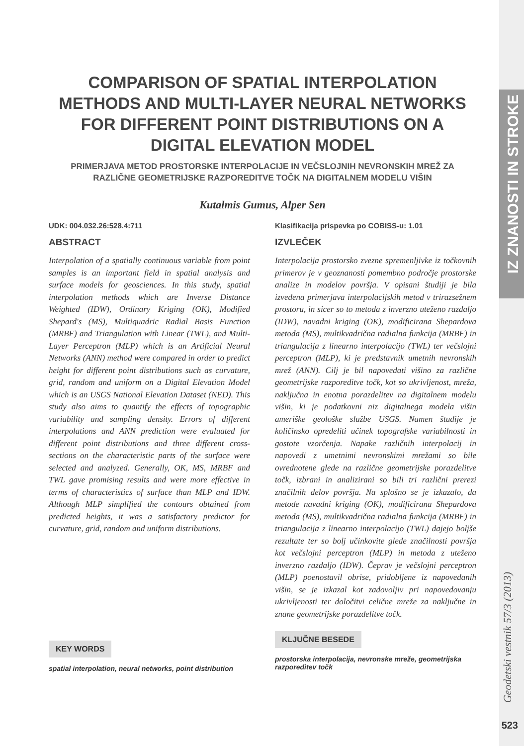COMPARISON OF SPATIAL INTERPOLATION METHODS AND MULTI-LAYER NEURAL NETWORKS FOR DIFFERENT POINT DISTRIBUTIONS ON A DIGITAL ELEVATION MODEL
PRIMERJAVA METOD PROSTORSKE INTERPOLACIJE IN VEČSLOJNIH NEVRONSKIH MREŽ ZA RAZLIČNE GEOMETRIJSKE RAZPOREDITVE TOČK NA DIGITALNEM MODELU VIŠIN
Kutalmis Gumus, Alper Sen
UDK: 004.032.26:528.4:711
ABSTRACT
Interpolation of a spatially continuous variable from point samples is an important field in spatial analysis and surface models for geosciences. In this study, spatial interpolation methods which are Inverse Distance Weighted (IDW), Ordinary Kriging (OK), Modified Shepard's (MS), Multiquadric Radial Basis Function (MRBF) and Triangulation with Linear (TWL), and Multi-Layer Perceptron (MLP) which is an Artificial Neural Networks (ANN) method were compared in order to predict height for different point distributions such as curvature, grid, random and uniform on a Digital Elevation Model which is an USGS National Elevation Dataset (NED). This study also aims to quantify the effects of topographic variability and sampling density. Errors of different interpolations and ANN prediction were evaluated for different point distributions and three different cross-sections on the characteristic parts of the surface were selected and analyzed. Generally, OK, MS, MRBF and TWL gave promising results and were more effective in terms of characteristics of surface than MLP and IDW. Although MLP simplified the contours obtained from predicted heights, it was a satisfactory predictor for curvature, grid, random and uniform distributions.
KEY WORDS
spatial interpolation, neural networks, point distribution
Klasifikacija prispevka po COBISS-u: 1.01
IZVLEČEK
Interpolacija prostorsko zvezne spremenljivke iz točkovnih primerov je v geoznanosti pomembno področje prostorske analize in modelov površja. V opisani študiji je bila izvedena primerjava interpolacijskih metod v trirazsežnem prostoru, in sicer so to metoda z inverzno uteženo razdaljo (IDW), navadni kriging (OK), modificirana Shepardova metoda (MS), multikvadrična radialna funkcija (MRBF) in triangulacija z linearno interpolacijo (TWL) ter večslojni perceptron (MLP), ki je predstavnik umetnih nevronskih mrež (ANN). Cilj je bil napovedati višino za različne geometrijske razporeditve točk, kot so ukrivljenost, mreža, naključna in enotna porazdelitev na digitalnem modelu višin, ki je podatkovni niz digitalnega modela višin ameriške geološke službe USGS. Namen študije je količinsko opredeliti učinek topografske variabilnosti in gostote vzorčenja. Napake različnih interpolacij in napovedi z umetnimi nevronskimi mrežami so bile ovrednotene glede na različne geometrijske porazdelitve točk, izbrani in analizirani so bili tri različni prerezi značilnih delov površja. Na splošno se je izkazalo, da metode navadni kriging (OK), modificirana Shepardova metoda (MS), multikvadrična radialna funkcija (MRBF) in triangulacija z linearno interpolacijo (TWL) dajejo boljše rezultate ter so bolj učinkovite glede značilnosti površja kot večslojni perceptron (MLP) in metoda z uteženo inverzno razdaljo (IDW). Čeprav je večslojni perceptron (MLP) poenostavil obrise, pridobljene iz napovedanih višin, se je izkazal kot zadovoljiv pri napovedovanju ukrivljenosti ter določitvi celične mreže za naključne in znane geometrijske porazdelitve točk.
KLJUČNE BESEDE
prostorska interpolacija, nevronske mreže, geometrijska razporeditev točk
IZ ZNANOSTI IN STROKE
Geodetski vestnik 57/3 (2013)
523